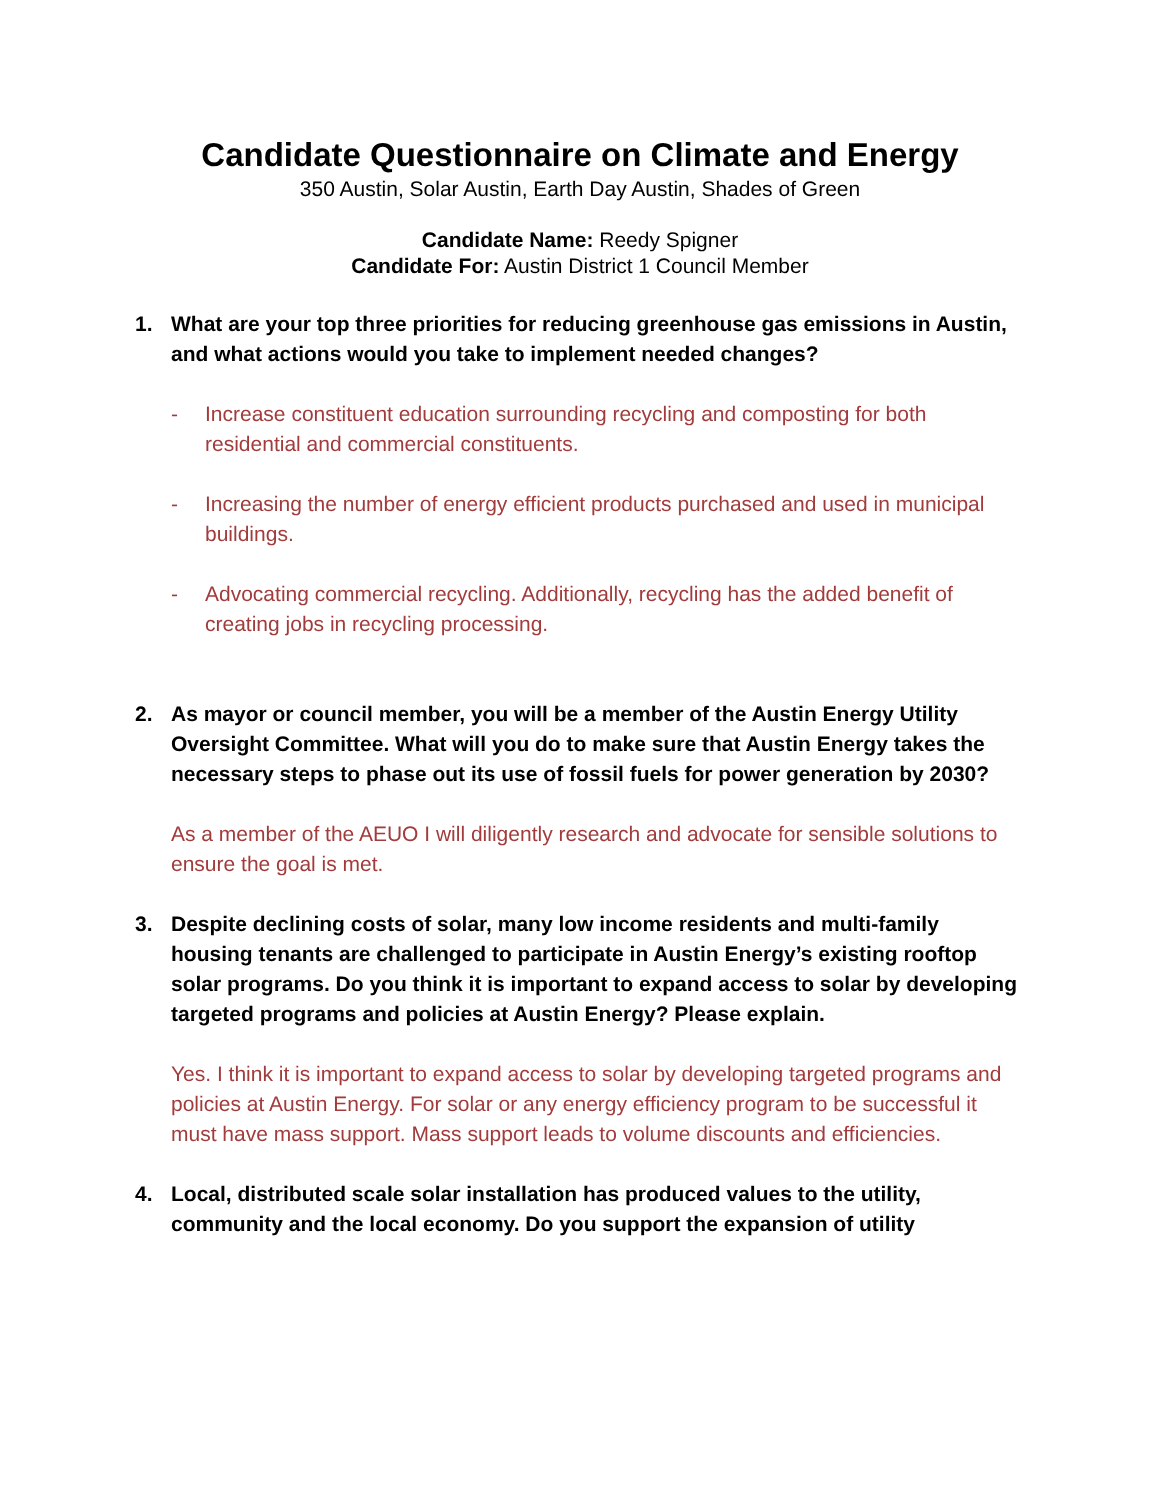Candidate Questionnaire on Climate and Energy
350 Austin, Solar Austin, Earth Day Austin, Shades of Green
Candidate Name: Reedy Spigner
Candidate For: Austin District 1 Council Member
1. What are your top three priorities for reducing greenhouse gas emissions in Austin, and what actions would you take to implement needed changes?
- Increase constituent education surrounding recycling and composting for both residential and commercial constituents.
- Increasing the number of energy efficient products purchased and used in municipal buildings.
- Advocating commercial recycling. Additionally, recycling has the added benefit of creating jobs in recycling processing.
2. As mayor or council member, you will be a member of the Austin Energy Utility Oversight Committee. What will you do to make sure that Austin Energy takes the necessary steps to phase out its use of fossil fuels for power generation by 2030?
As a member of the AEUO I will diligently research and advocate for sensible solutions to ensure the goal is met.
3. Despite declining costs of solar, many low income residents and multi-family housing tenants are challenged to participate in Austin Energy’s existing rooftop solar programs. Do you think it is important to expand access to solar by developing targeted programs and policies at Austin Energy? Please explain.
Yes. I think it is important to expand access to solar by developing targeted programs and policies at Austin Energy. For solar or any energy efficiency program to be successful it must have mass support. Mass support leads to volume discounts and efficiencies.
4. Local, distributed scale solar installation has produced values to the utility, community and the local economy. Do you support the expansion of utility